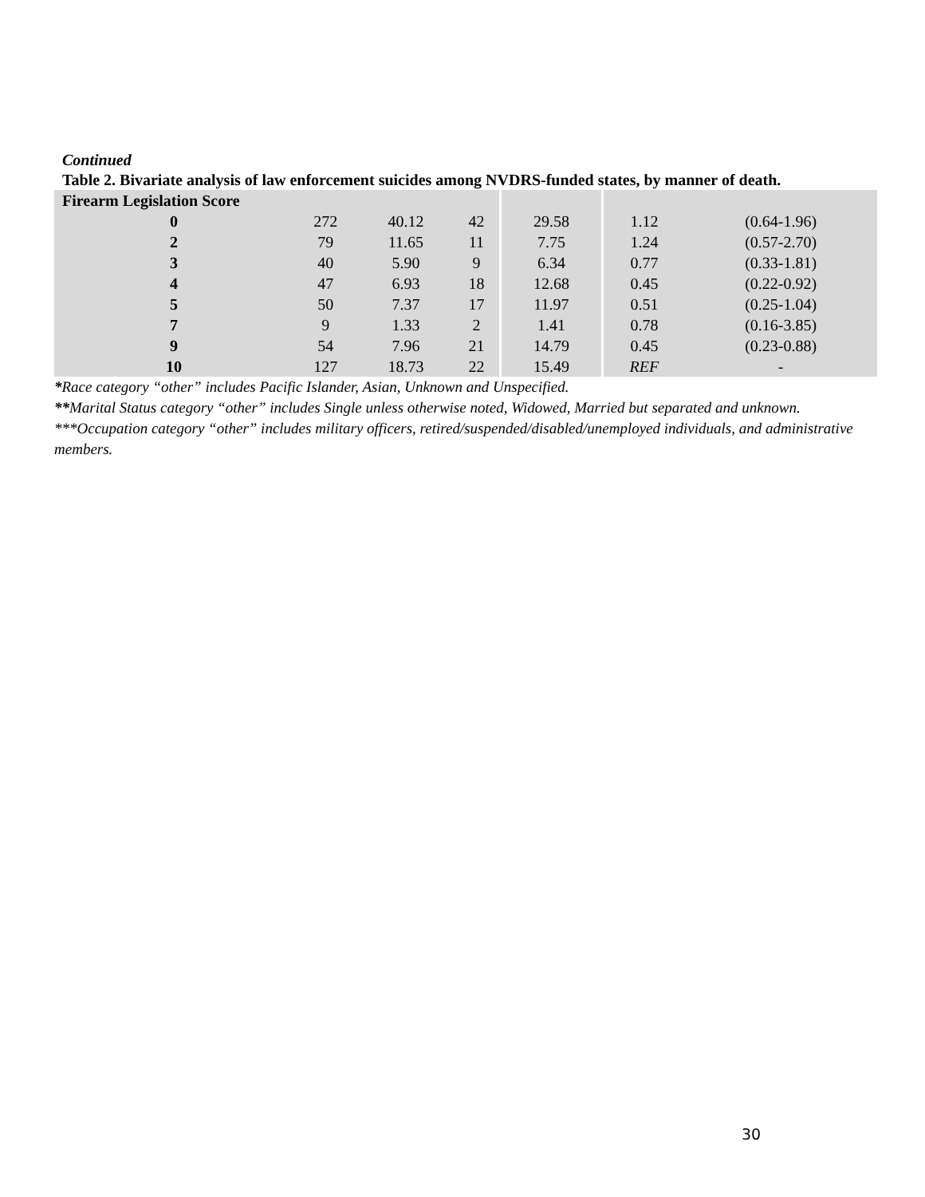Continued
Table 2. Bivariate analysis of law enforcement suicides among NVDRS-funded states, by manner of death.
| Firearm Legislation Score | | | | | | |
| 0 | 272 | 40.12 | 42 | 29.58 | 1.12 | (0.64-1.96) |
| 2 | 79 | 11.65 | 11 | 7.75 | 1.24 | (0.57-2.70) |
| 3 | 40 | 5.90 | 9 | 6.34 | 0.77 | (0.33-1.81) |
| 4 | 47 | 6.93 | 18 | 12.68 | 0.45 | (0.22-0.92) |
| 5 | 50 | 7.37 | 17 | 11.97 | 0.51 | (0.25-1.04) |
| 7 | 9 | 1.33 | 2 | 1.41 | 0.78 | (0.16-3.85) |
| 9 | 54 | 7.96 | 21 | 14.79 | 0.45 | (0.23-0.88) |
| 10 | 127 | 18.73 | 22 | 15.49 | REF | - |
*Race category “other” includes Pacific Islander, Asian, Unknown and Unspecified.
**Marital Status category “other” includes Single unless otherwise noted, Widowed, Married but separated and unknown.
***Occupation category “other” includes military officers, retired/suspended/disabled/unemployed individuals, and administrative members.
30